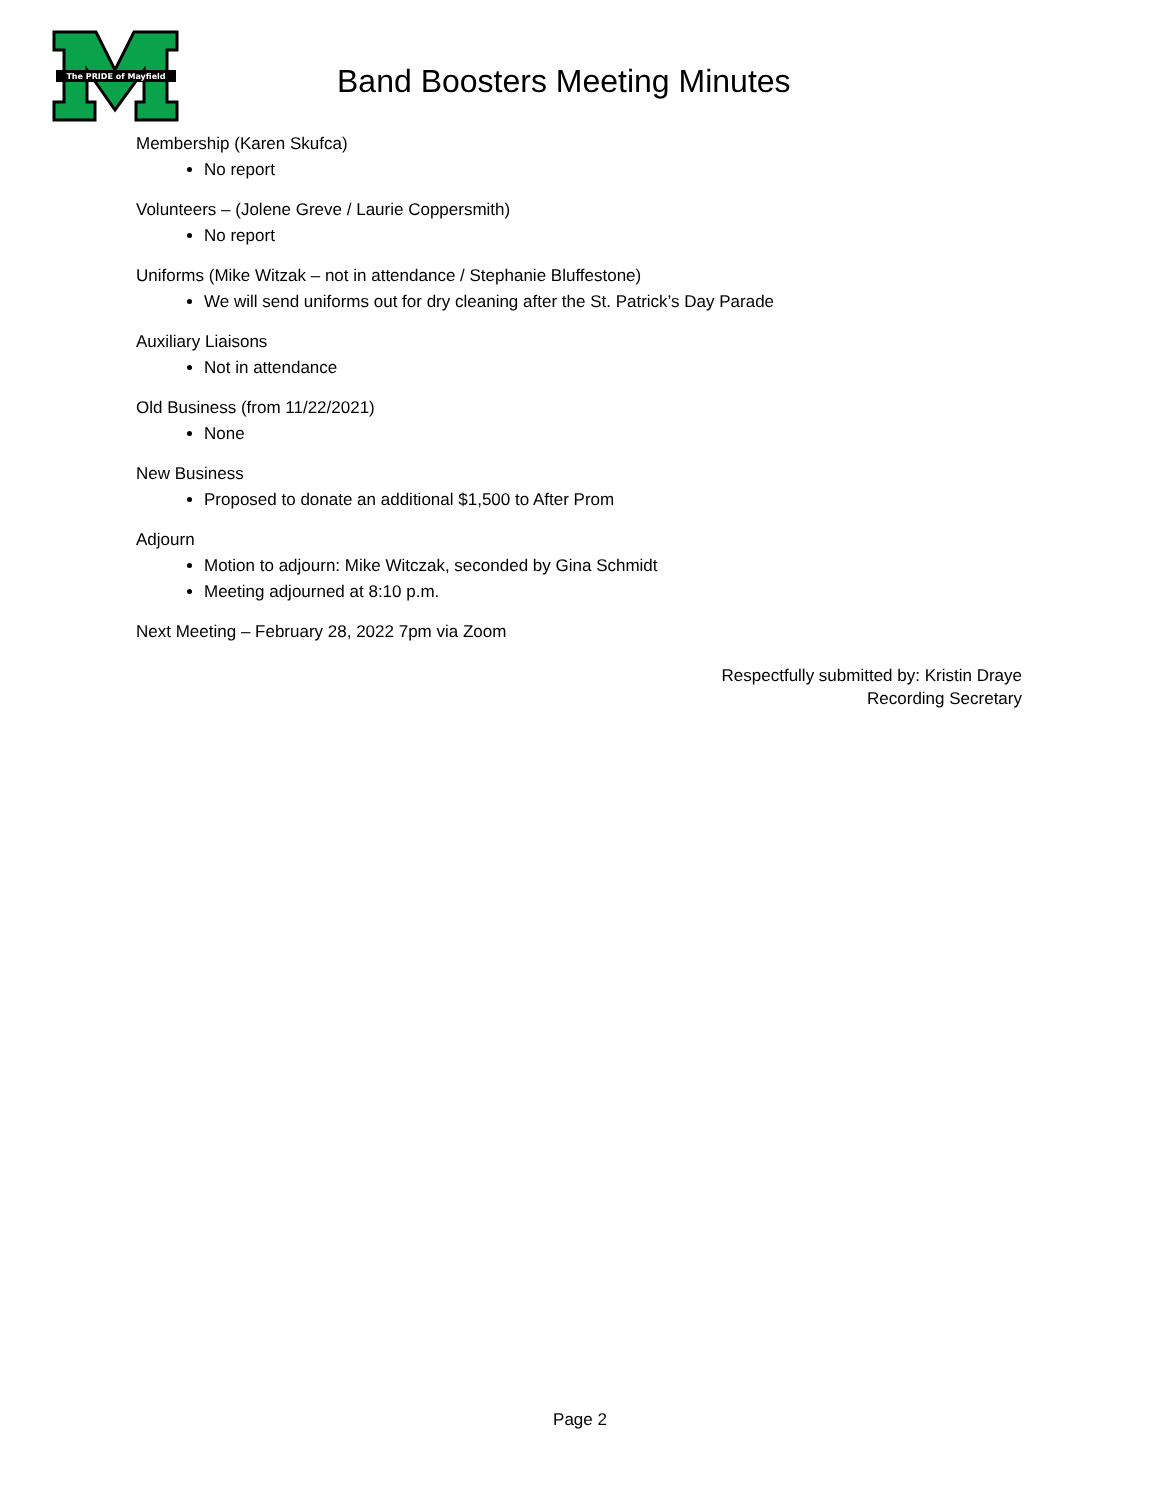The PRIDE of Mayfield
Band Boosters Meeting Minutes
Membership (Karen Skufca)
No report
Volunteers – (Jolene Greve / Laurie Coppersmith)
No report
Uniforms (Mike Witzak – not in attendance / Stephanie Bluffestone)
We will send uniforms out for dry cleaning after the St. Patrick’s Day Parade
Auxiliary Liaisons
Not in attendance
Old Business (from 11/22/2021)
None
New Business
Proposed to donate an additional $1,500 to After Prom
Adjourn
Motion to adjourn: Mike Witczak, seconded by Gina Schmidt
Meeting adjourned at 8:10 p.m.
Next Meeting – February 28, 2022 7pm via Zoom
Respectfully submitted by: Kristin Draye
Recording Secretary
Page 2